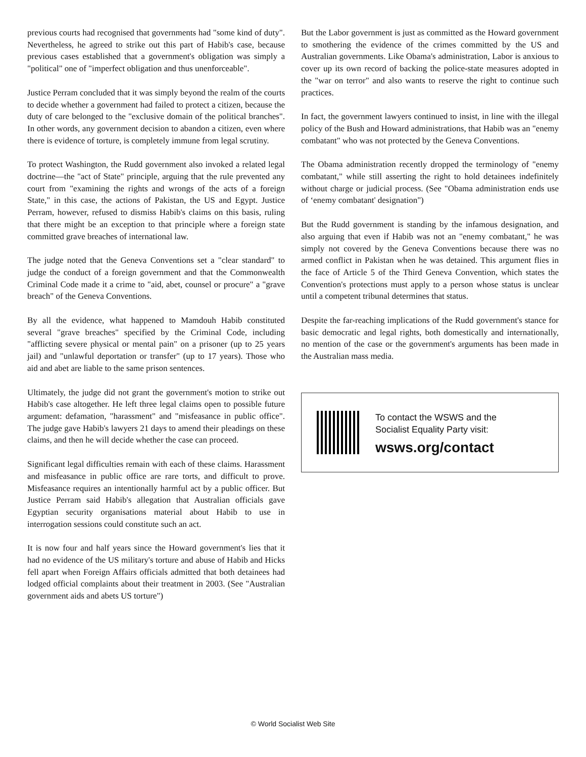previous courts had recognised that governments had "some kind of duty". Nevertheless, he agreed to strike out this part of Habib's case, because previous cases established that a government's obligation was simply a "political" one of "imperfect obligation and thus unenforceable".
Justice Perram concluded that it was simply beyond the realm of the courts to decide whether a government had failed to protect a citizen, because the duty of care belonged to the "exclusive domain of the political branches". In other words, any government decision to abandon a citizen, even where there is evidence of torture, is completely immune from legal scrutiny.
To protect Washington, the Rudd government also invoked a related legal doctrine—the "act of State" principle, arguing that the rule prevented any court from "examining the rights and wrongs of the acts of a foreign State," in this case, the actions of Pakistan, the US and Egypt. Justice Perram, however, refused to dismiss Habib's claims on this basis, ruling that there might be an exception to that principle where a foreign state committed grave breaches of international law.
The judge noted that the Geneva Conventions set a "clear standard" to judge the conduct of a foreign government and that the Commonwealth Criminal Code made it a crime to "aid, abet, counsel or procure" a "grave breach" of the Geneva Conventions.
By all the evidence, what happened to Mamdouh Habib constituted several "grave breaches" specified by the Criminal Code, including "afflicting severe physical or mental pain" on a prisoner (up to 25 years jail) and "unlawful deportation or transfer" (up to 17 years). Those who aid and abet are liable to the same prison sentences.
Ultimately, the judge did not grant the government's motion to strike out Habib's case altogether. He left three legal claims open to possible future argument: defamation, "harassment" and "misfeasance in public office". The judge gave Habib's lawyers 21 days to amend their pleadings on these claims, and then he will decide whether the case can proceed.
Significant legal difficulties remain with each of these claims. Harassment and misfeasance in public office are rare torts, and difficult to prove. Misfeasance requires an intentionally harmful act by a public officer. But Justice Perram said Habib's allegation that Australian officials gave Egyptian security organisations material about Habib to use in interrogation sessions could constitute such an act.
It is now four and half years since the Howard government's lies that it had no evidence of the US military's torture and abuse of Habib and Hicks fell apart when Foreign Affairs officials admitted that both detainees had lodged official complaints about their treatment in 2003. (See "Australian government aids and abets US torture")
But the Labor government is just as committed as the Howard government to smothering the evidence of the crimes committed by the US and Australian governments. Like Obama's administration, Labor is anxious to cover up its own record of backing the police-state measures adopted in the "war on terror" and also wants to reserve the right to continue such practices.
In fact, the government lawyers continued to insist, in line with the illegal policy of the Bush and Howard administrations, that Habib was an "enemy combatant" who was not protected by the Geneva Conventions.
The Obama administration recently dropped the terminology of "enemy combatant," while still asserting the right to hold detainees indefinitely without charge or judicial process. (See "Obama administration ends use of ‘enemy combatant' designation")
But the Rudd government is standing by the infamous designation, and also arguing that even if Habib was not an "enemy combatant," he was simply not covered by the Geneva Conventions because there was no armed conflict in Pakistan when he was detained. This argument flies in the face of Article 5 of the Third Geneva Convention, which states the Convention's protections must apply to a person whose status is unclear until a competent tribunal determines that status.
Despite the far-reaching implications of the Rudd government's stance for basic democratic and legal rights, both domestically and internationally, no mention of the case or the government's arguments has been made in the Australian mass media.
To contact the WSWS and the
Socialist Equality Party visit:
wsws.org/contact
© World Socialist Web Site